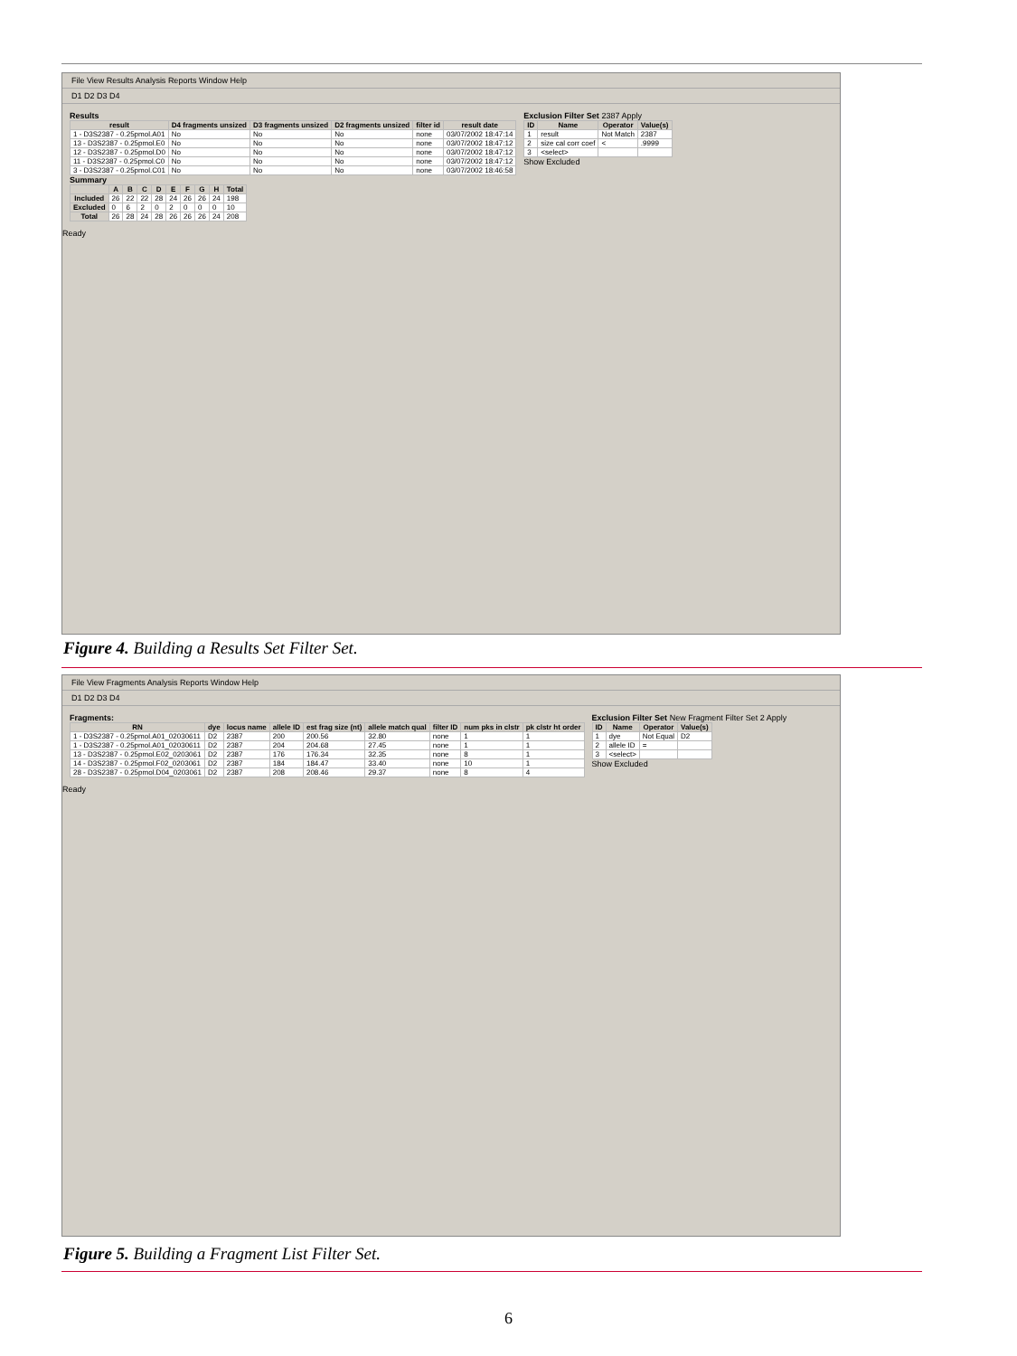File View Results Analysis Reports Window Help
D1 D2 D3 D4
Results
| result | D4 fragments unsized | D3 fragments unsized | D2 fragments unsized | filter id | result date |
| --- | --- | --- | --- | --- | --- |
| 1 - D3S2387 - 0.25pmol.A01 | No | No | No | none | 03/07/2002 18:47:14 |
| 13 - D3S2387 - 0.25pmol.E0 | No | No | No | none | 03/07/2002 18:47:12 |
| 12 - D3S2387 - 0.25pmol.D0 | No | No | No | none | 03/07/2002 18:47:12 |
| 11 - D3S2387 - 0.25pmol.C0 | No | No | No | none | 03/07/2002 18:47:12 |
| 3 - D3S2387 - 0.25pmol.C01 | No | No | No | none | 03/07/2002 18:46:58 |
Summary
| | A | B | C | D | E | F | G | H | Total |
| --- | --- | --- | --- | --- | --- | --- | --- | --- | --- |
| Included | 26 | 22 | 22 | 28 | 24 | 26 | 26 | 24 | 198 |
| Excluded | 0 | 6 | 2 | 0 | 2 | 0 | 0 | 0 | 10 |
| Total | 26 | 28 | 24 | 28 | 26 | 26 | 26 | 24 | 208 |
Exclusion Filter Set 2387 Apply
| ID | Name | Operator | Value(s) |
| --- | --- | --- | --- |
| 1 | result | Not Match | 2387 |
| 2 | size cal corr coef | < | .9999 |
| 3 | <select> | | |
Show Excluded
Ready
Figure 4. Building a Results Set Filter Set.
File View Fragments Analysis Reports Window Help
D1 D2 D3 D4
Fragments:
| RN | dye | locus name | allele ID | est frag size (nt) | allele match qual | filter ID | num pks in clstr | pk clstr ht order |
| --- | --- | --- | --- | --- | --- | --- | --- | --- |
| 1 - D3S2387 - 0.25pmol.A01_02030611 | D2 | 2387 | 200 | 200.56 | 32.80 | none | 1 | 1 |
| 1 - D3S2387 - 0.25pmol.A01_02030611 | D2 | 2387 | 204 | 204.68 | 27.45 | none | 1 | 1 |
| 13 - D3S2387 - 0.25pmol.E02_0203061 | D2 | 2387 | 176 | 176.34 | 32.35 | none | 8 | 1 |
| 14 - D3S2387 - 0.25pmol.F02_0203061 | D2 | 2387 | 184 | 184.47 | 33.40 | none | 10 | 1 |
| 28 - D3S2387 - 0.25pmol.D04_0203061 | D2 | 2387 | 208 | 208.46 | 29.37 | none | 8 | 4 |
Exclusion Filter Set New Fragment Filter Set 2 Apply
| ID | Name | Operator | Value(s) |
| --- | --- | --- | --- |
| 1 | dye | Not Equal | D2 |
| 2 | allele ID | = | |
| 3 | <select> | | |
Show Excluded
Ready
Figure 5. Building a Fragment List Filter Set.
6